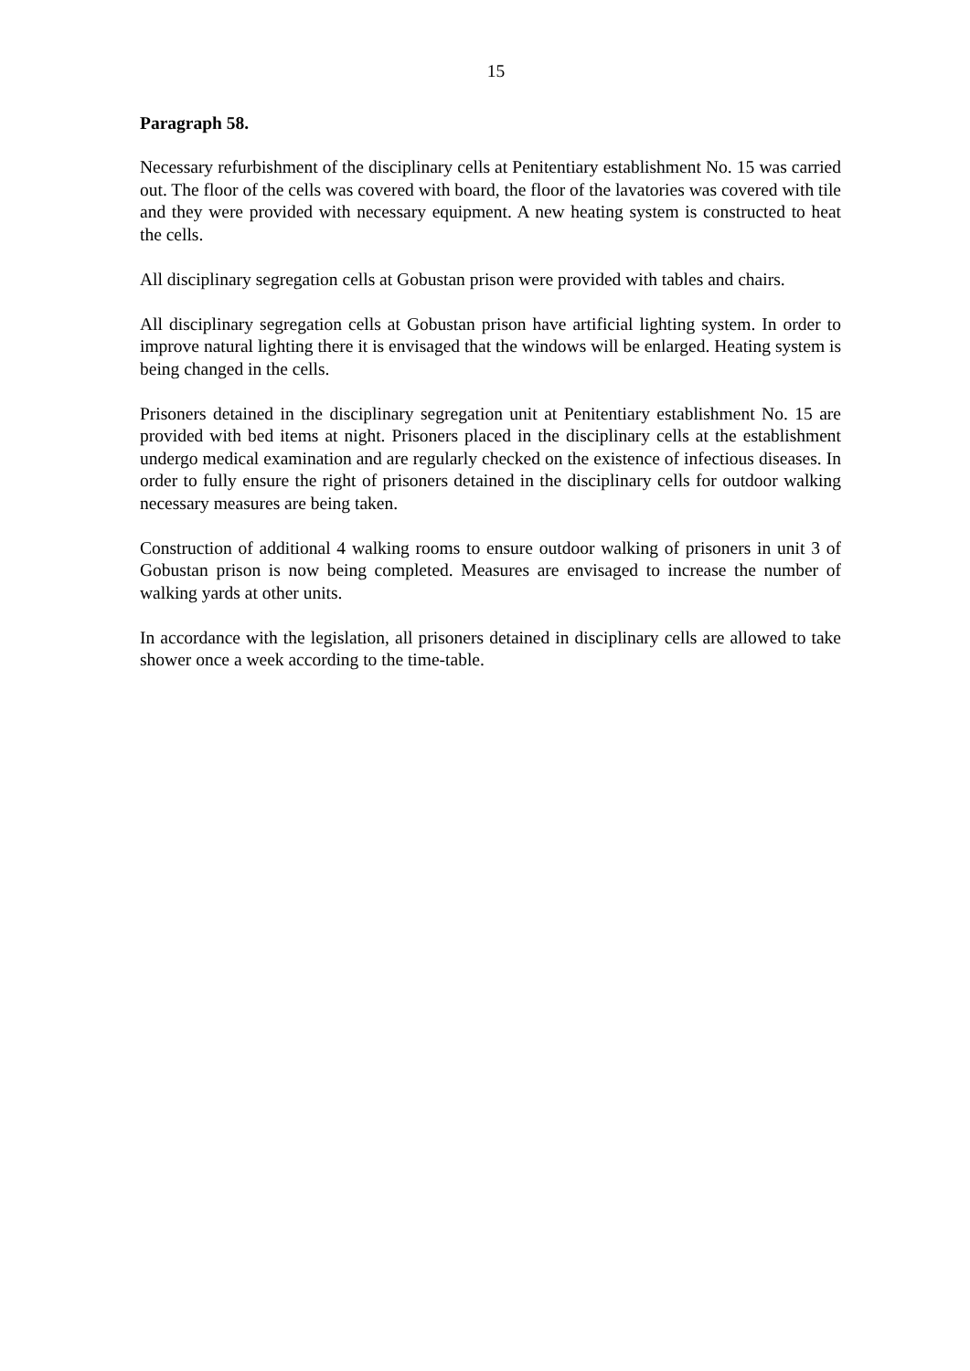15
Paragraph 58.
Necessary refurbishment of the disciplinary cells at Penitentiary establishment No. 15 was carried out. The floor of the cells was covered with board, the floor of the lavatories was covered with tile and they were provided with necessary equipment. A new heating system is constructed to heat the cells.
All disciplinary segregation cells at Gobustan prison were provided with tables and chairs.
All disciplinary segregation cells at Gobustan prison have artificial lighting system. In order to improve natural lighting there it is envisaged that the windows will be enlarged. Heating system is being changed in the cells.
Prisoners detained in the disciplinary segregation unit at Penitentiary establishment No. 15 are provided with bed items at night. Prisoners placed in the disciplinary cells at the establishment undergo medical examination and are regularly checked on the existence of infectious diseases. In order to fully ensure the right of prisoners detained in the disciplinary cells for outdoor walking necessary measures are being taken.
Construction of additional 4 walking rooms to ensure outdoor walking of prisoners in unit 3 of Gobustan prison is now being completed. Measures are envisaged to increase the number of walking yards at other units.
In accordance with the legislation, all prisoners detained in disciplinary cells are allowed to take shower once a week according to the time-table.